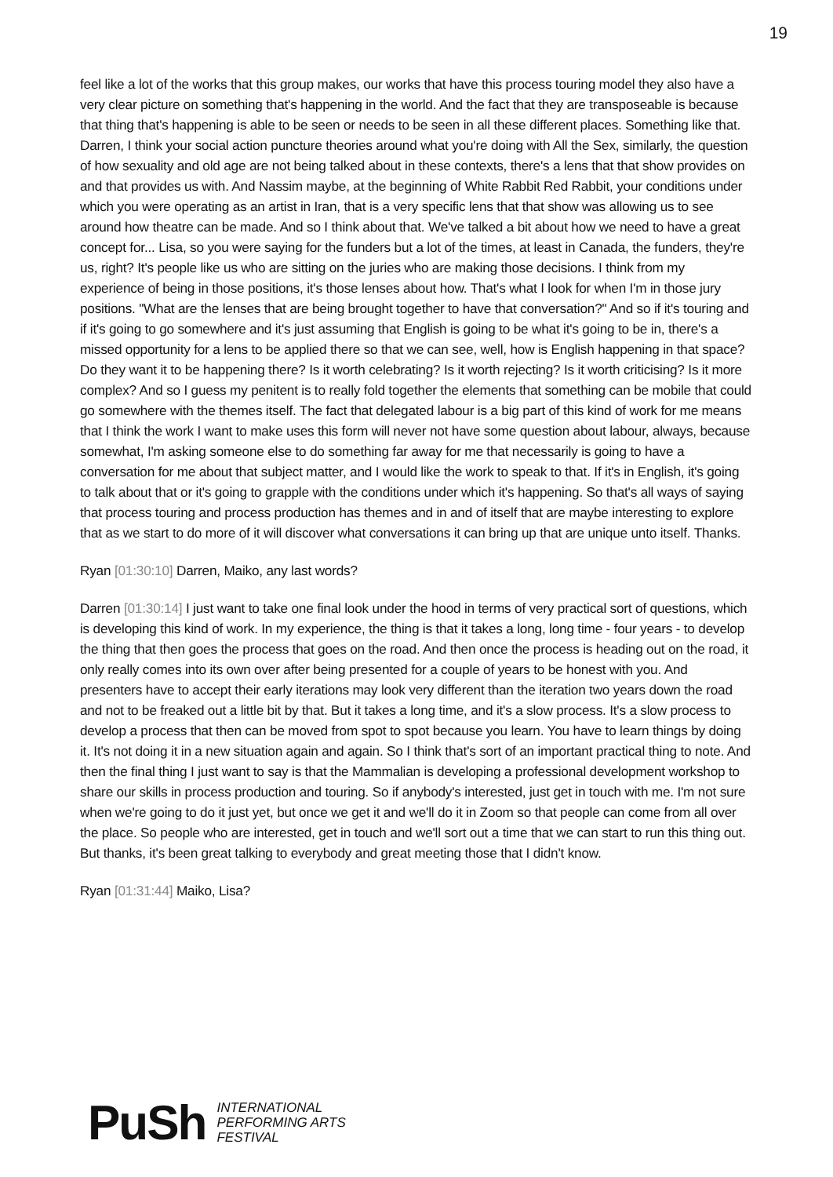19
feel like a lot of the works that this group makes, our works that have this process touring model they also have a very clear picture on something that's happening in the world. And the fact that they are transposeable is because that thing that's happening is able to be seen or needs to be seen in all these different places. Something like that. Darren, I think your social action puncture theories around what you're doing with All the Sex, similarly, the question of how sexuality and old age are not being talked about in these contexts, there's a lens that that show provides on and that provides us with. And Nassim maybe, at the beginning of White Rabbit Red Rabbit, your conditions under which you were operating as an artist in Iran, that is a very specific lens that that show was allowing us to see around how theatre can be made. And so I think about that. We've talked a bit about how we need to have a great concept for... Lisa, so you were saying for the funders but a lot of the times, at least in Canada, the funders, they're us, right? It's people like us who are sitting on the juries who are making those decisions. I think from my experience of being in those positions, it's those lenses about how. That's what I look for when I'm in those jury positions. "What are the lenses that are being brought together to have that conversation?" And so if it's touring and if it's going to go somewhere and it's just assuming that English is going to be what it's going to be in, there's a missed opportunity for a lens to be applied there so that we can see, well, how is English happening in that space? Do they want it to be happening there? Is it worth celebrating? Is it worth rejecting? Is it worth criticising? Is it more complex? And so I guess my penitent is to really fold together the elements that something can be mobile that could go somewhere with the themes itself. The fact that delegated labour is a big part of this kind of work for me means that I think the work I want to make uses this form will never not have some question about labour, always, because somewhat, I'm asking someone else to do something far away for me that necessarily is going to have a conversation for me about that subject matter, and I would like the work to speak to that. If it's in English, it's going to talk about that or it's going to grapple with the conditions under which it's happening. So that's all ways of saying that process touring and process production has themes and in and of itself that are maybe interesting to explore that as we start to do more of it will discover what conversations it can bring up that are unique unto itself. Thanks.
Ryan [01:30:10] Darren, Maiko, any last words?
Darren [01:30:14] I just want to take one final look under the hood in terms of very practical sort of questions, which is developing this kind of work. In my experience, the thing is that it takes a long, long time - four years - to develop the thing that then goes the process that goes on the road. And then once the process is heading out on the road, it only really comes into its own over after being presented for a couple of years to be honest with you. And presenters have to accept their early iterations may look very different than the iteration two years down the road and not to be freaked out a little bit by that. But it takes a long time, and it's a slow process. It's a slow process to develop a process that then can be moved from spot to spot because you learn. You have to learn things by doing it. It's not doing it in a new situation again and again. So I think that's sort of an important practical thing to note. And then the final thing I just want to say is that the Mammalian is developing a professional development workshop to share our skills in process production and touring. So if anybody's interested, just get in touch with me. I'm not sure when we're going to do it just yet, but once we get it and we'll do it in Zoom so that people can come from all over the place. So people who are interested, get in touch and we'll sort out a time that we can start to run this thing out. But thanks, it's been great talking to everybody and great meeting those that I didn't know.
Ryan [01:31:44] Maiko, Lisa?
PuSh INTERNATIONAL
PERFORMING ARTS
FESTIVAL